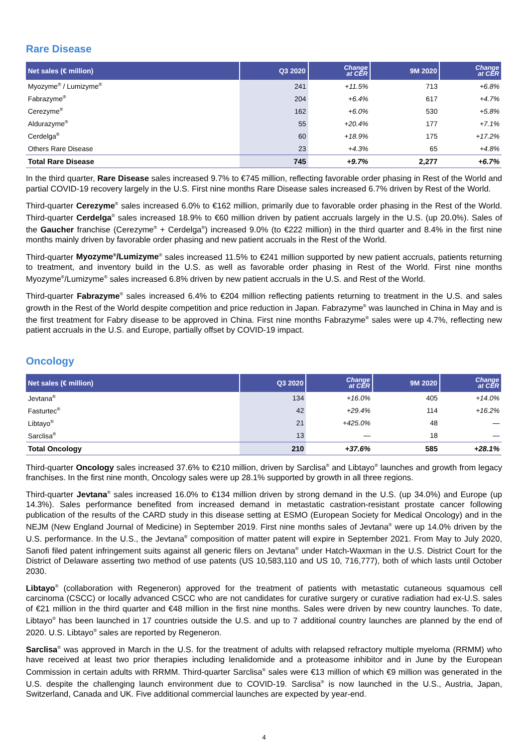Rare Disease
| Net sales (€ million) | Q3 2020 | Change at CER | 9M 2020 | Change at CER |
| --- | --- | --- | --- | --- |
| Myozyme<sup>®</sup> / Lumizyme<sup>®</sup> | 241 | +11.5% | 713 | +6.8% |
| Fabrazyme<sup>®</sup> | 204 | +6.4% | 617 | +4.7% |
| Cerezyme<sup>®</sup> | 162 | +6.0% | 530 | +5.8% |
| Aldurazyme<sup>®</sup> | 55 | +20.4% | 177 | +7.1% |
| Cerdelga<sup>®</sup> | 60 | +18.9% | 175 | +17.2% |
| Others Rare Disease | 23 | +4.3% | 65 | +4.8% |
| Total Rare Disease | 745 | +9.7% | 2,277 | +6.7% |
In the third quarter, Rare Disease sales increased 9.7% to €745 million, reflecting favorable order phasing in Rest of the World and partial COVID-19 recovery largely in the U.S. First nine months Rare Disease sales increased 6.7% driven by Rest of the World.
Third-quarter Cerezyme<sup>®</sup> sales increased 6.0% to €162 million, primarily due to favorable order phasing in the Rest of the World. Third-quarter Cerdelga<sup>®</sup> sales increased 18.9% to €60 million driven by patient accruals largely in the U.S. (up 20.0%). Sales of the Gaucher franchise (Cerezyme<sup>®</sup> + Cerdelga<sup>®</sup>) increased 9.0% (to €222 million) in the third quarter and 8.4% in the first nine months mainly driven by favorable order phasing and new patient accruals in the Rest of the World.
Third-quarter Myozyme<sup>®</sup>/Lumizyme<sup>®</sup> sales increased 11.5% to €241 million supported by new patient accruals, patients returning to treatment, and inventory build in the U.S. as well as favorable order phasing in Rest of the World. First nine months Myozyme<sup>®</sup>/Lumizyme<sup>®</sup> sales increased 6.8% driven by new patient accruals in the U.S. and Rest of the World.
Third-quarter Fabrazyme<sup>®</sup> sales increased 6.4% to €204 million reflecting patients returning to treatment in the U.S. and sales growth in the Rest of the World despite competition and price reduction in Japan. Fabrazyme<sup>®</sup> was launched in China in May and is the first treatment for Fabry disease to be approved in China. First nine months Fabrazyme<sup>®</sup> sales were up 4.7%, reflecting new patient accruals in the U.S. and Europe, partially offset by COVID-19 impact.
Oncology
| Net sales (€ million) | Q3 2020 | Change at CER | 9M 2020 | Change at CER |
| --- | --- | --- | --- | --- |
| Jevtana<sup>®</sup> | 134 | +16.0% | 405 | +14.0% |
| Fasturtec<sup>®</sup> | 42 | +29.4% | 114 | +16.2% |
| Libtayo<sup>®</sup> | 21 | +425.0% | 48 | — |
| Sarclisa<sup>®</sup> | 13 | — | 18 | — |
| Total Oncology | 210 | +37.6% | 585 | +28.1% |
Third-quarter Oncology sales increased 37.6% to €210 million, driven by Sarclisa<sup>®</sup> and Libtayo<sup>®</sup> launches and growth from legacy franchises. In the first nine month, Oncology sales were up 28.1% supported by growth in all three regions.
Third-quarter Jevtana<sup>®</sup> sales increased 16.0% to €134 million driven by strong demand in the U.S. (up 34.0%) and Europe (up 14.3%). Sales performance benefited from increased demand in metastatic castration-resistant prostate cancer following publication of the results of the CARD study in this disease setting at ESMO (European Society for Medical Oncology) and in the NEJM (New England Journal of Medicine) in September 2019. First nine months sales of Jevtana<sup>®</sup> were up 14.0% driven by the U.S. performance. In the U.S., the Jevtana<sup>®</sup> composition of matter patent will expire in September 2021. From May to July 2020, Sanofi filed patent infringement suits against all generic filers on Jevtana<sup>®</sup> under Hatch-Waxman in the U.S. District Court for the District of Delaware asserting two method of use patents (US 10,583,110 and US 10, 716,777), both of which lasts until October 2030.
Libtayo<sup>®</sup> (collaboration with Regeneron) approved for the treatment of patients with metastatic cutaneous squamous cell carcinoma (CSCC) or locally advanced CSCC who are not candidates for curative surgery or curative radiation had ex-U.S. sales of €21 million in the third quarter and €48 million in the first nine months. Sales were driven by new country launches. To date, Libtayo<sup>®</sup> has been launched in 17 countries outside the U.S. and up to 7 additional country launches are planned by the end of 2020. U.S. Libtayo<sup>®</sup> sales are reported by Regeneron.
Sarclisa<sup>®</sup> was approved in March in the U.S. for the treatment of adults with relapsed refractory multiple myeloma (RRMM) who have received at least two prior therapies including lenalidomide and a proteasome inhibitor and in June by the European Commission in certain adults with RRMM. Third-quarter Sarclisa<sup>®</sup> sales were €13 million of which €9 million was generated in the U.S. despite the challenging launch environment due to COVID-19. Sarclisa<sup>®</sup> is now launched in the U.S., Austria, Japan, Switzerland, Canada and UK. Five additional commercial launches are expected by year-end.
4